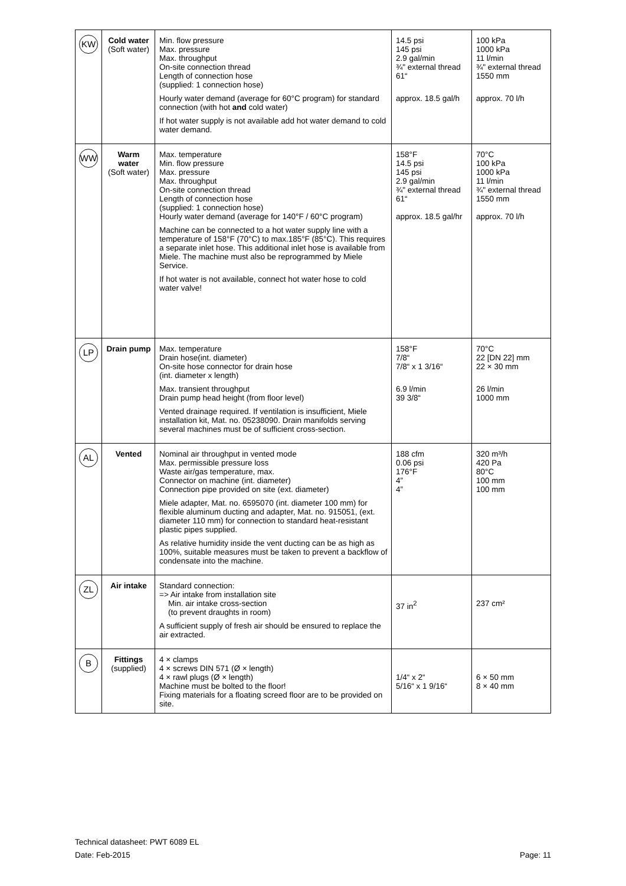| KW | Cold water (Soft water) | Min. flow pressure Max. pressure Max. throughput On-site connection thread Length of connection hose (supplied: 1 connection hose) Hourly water demand (average for 60°C program) for standard connection (with hot and cold water) If hot water supply is not available add hot water demand to cold water demand. | 14.5 psi 145 psi 2.9 gal/min ¾" external thread 61“ approx. 18.5 gal/h | 100 kPa 1000 kPa 11 l/min ¾" external thread 1550 mm approx. 70 l/h |
| WW | Warm water (Soft water) | Max. temperature Min. flow pressure Max. pressure Max. throughput On-site connection thread Length of connection hose (supplied: 1 connection hose) Hourly water demand (average for 140°F / 60°C program) Machine can be connected to a hot water supply line with a temperature of 158°F (70°C) to max.185°F (85°C). This requires a separate inlet hose. This additional inlet hose is available from Miele. The machine must also be reprogrammed by Miele Service. If hot water is not available, connect hot water hose to cold water valve! | 158°F 14.5 psi 145 psi 2.9 gal/min ¾" external thread 61“ approx. 18.5 gal/hr | 70°C 100 kPa 1000 kPa 11 l/min ¾" external thread 1550 mm approx. 70 l/h |
| LP | Drain pump | Max. temperature Drain hose(int. diameter) On-site hose connector for drain hose (int. diameter x length) Max. transient throughput Drain pump head height (from floor level) Vented drainage required. If ventilation is insufficient, Miele installation kit, Mat. no. 05238090. Drain manifolds serving several machines must be of sufficient cross-section. | 158°F 7/8“ 7/8“ x 1 3/16“ 6.9 l/min 39 3/8“ | 70°C 22 [DN 22] mm 22 × 30 mm 26 l/min 1000 mm |
| AL | Vented | Nominal air throughput in vented mode Max. permissible pressure loss Waste air/gas temperature, max. Connector on machine (int. diameter) Connection pipe provided on site (ext. diameter) Miele adapter, Mat. no. 6595070 (int. diameter 100 mm) for flexible aluminum ducting and adapter, Mat. no. 915051, (ext. diameter 110 mm) for connection to standard heat-resistant plastic pipes supplied. As relative humidity inside the vent ducting can be as high as 100%, suitable measures must be taken to prevent a backflow of condensate into the machine. | 188 cfm 0.06 psi 176°F 4” 4” | 320 m³/h 420 Pa 80°C 100 mm 100 mm |
| ZL | Air intake | Standard connection: => Air intake from installation site Min. air intake cross-section (to prevent draughts in room) A sufficient supply of fresh air should be ensured to replace the air extracted. | 37 in<sup>2</sup> | 237 cm² |
| B | Fittings (supplied) | 4 × clamps 4 × screws DIN 571 (Ø × length) 4 × rawl plugs (Ø × length) Machine must be bolted to the floor! Fixing materials for a floating screed floor are to be provided on site. | 1/4“ x 2“ 5/16“ x 1 9/16“ | 6 × 50 mm 8 × 40 mm |
Technical datasheet: PWT 6089 EL
Date: Feb-2015
Page: 11